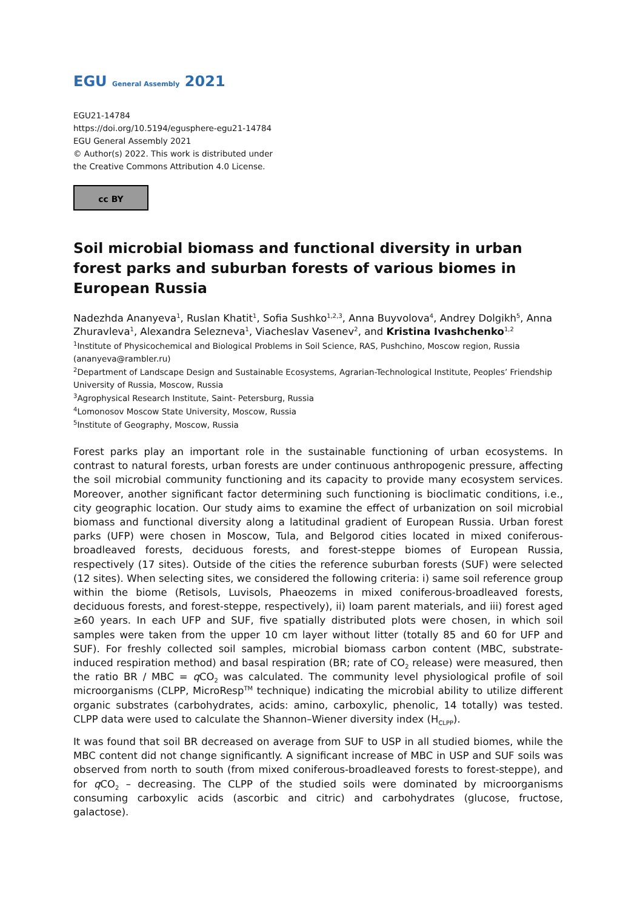EGU General Assembly 2021
EGU21-14784
https://doi.org/10.5194/egusphere-egu21-14784
EGU General Assembly 2021
© Author(s) 2022. This work is distributed under
the Creative Commons Attribution 4.0 License.
cc BY
Soil microbial biomass and functional diversity in urban forest parks and suburban forests of various biomes in European Russia
Nadezhda Ananyeva<sup>1</sup>, Ruslan Khatit<sup>1</sup>, Sofia Sushko<sup>1,2,3</sup>, Anna Buyvolova<sup>4</sup>, Andrey Dolgikh<sup>5</sup>, Anna Zhuravleva<sup>1</sup>, Alexandra Selezneva<sup>1</sup>, Viacheslav Vasenev<sup>2</sup>, and Kristina Ivashchenko<sup>1,2</sup>
<sup>1</sup> Institute of Physicochemical and Biological Problems in Soil Science, RAS, Pushchino, Moscow region, Russia (ananyeva@rambler.ru)
<sup>2</sup> Department of Landscape Design and Sustainable Ecosystems, Agrarian-Technological Institute, Peoples’ Friendship University of Russia, Moscow, Russia
<sup>3</sup> Agrophysical Research Institute, Saint- Petersburg, Russia
<sup>4</sup> Lomonosov Moscow State University, Moscow, Russia
<sup>5</sup> Institute of Geography, Moscow, Russia
Forest parks play an important role in the sustainable functioning of urban ecosystems. In contrast to natural forests, urban forests are under continuous anthropogenic pressure, affecting the soil microbial community functioning and its capacity to provide many ecosystem services. Moreover, another significant factor determining such functioning is bioclimatic conditions, i.e., city geographic location. Our study aims to examine the effect of urbanization on soil microbial biomass and functional diversity along a latitudinal gradient of European Russia. Urban forest parks (UFP) were chosen in Moscow, Tula, and Belgorod cities located in mixed coniferous-broadleaved forests, deciduous forests, and forest-steppe biomes of European Russia, respectively (17 sites). Outside of the cities the reference suburban forests (SUF) were selected (12 sites). When selecting sites, we considered the following criteria: i) same soil reference group within the biome (Retisols, Luvisols, Phaeozems in mixed coniferous-broadleaved forests, deciduous forests, and forest-steppe, respectively), ii) loam parent materials, and iii) forest aged ≥60 years. In each UFP and SUF, five spatially distributed plots were chosen, in which soil samples were taken from the upper 10 cm layer without litter (totally 85 and 60 for UFP and SUF). For freshly collected soil samples, microbial biomass carbon content (MBC, substrate-induced respiration method) and basal respiration (BR; rate of CO<sub>2</sub> release) were measured, then the ratio BR / MBC = q CO<sub>2</sub> was calculated. The community level physiological profile of soil microorganisms (CLPP, MicroResp<sup>TM</sup> technique) indicating the microbial ability to utilize different organic substrates (carbohydrates, acids: amino, carboxylic, phenolic, 14 totally) was tested. CLPP data were used to calculate the Shannon–Wiener diversity index (H<sub>CLPP</sub>).
It was found that soil BR decreased on average from SUF to USP in all studied biomes, while the MBC content did not change significantly. A significant increase of MBC in USP and SUF soils was observed from north to south (from mixed coniferous-broadleaved forests to forest-steppe), and for q CO<sub>2</sub> – decreasing. The CLPP of the studied soils were dominated by microorganisms consuming carboxylic acids (ascorbic and citric) and carbohydrates (glucose, fructose, galactose).